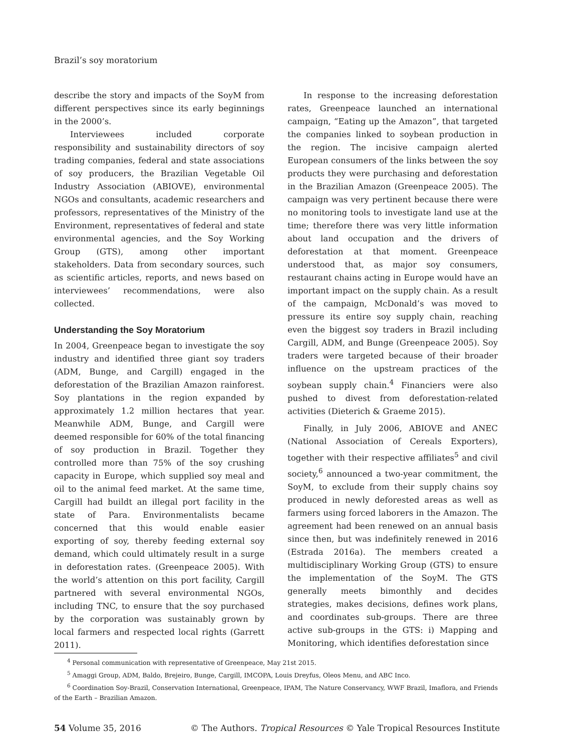Brazil’s soy moratorium
describe the story and impacts of the SoyM from different perspectives since its early beginnings in the 2000’s.
Interviewees included corporate responsibility and sustainability directors of soy trading companies, federal and state associations of soy producers, the Brazilian Vegetable Oil Industry Association (ABIOVE), environmental NGOs and consultants, academic researchers and professors, representatives of the Ministry of the Environment, representatives of federal and state environmental agencies, and the Soy Working Group (GTS), among other important stakeholders. Data from secondary sources, such as scientific articles, reports, and news based on interviewees’ recommendations, were also collected.
Understanding the Soy Moratorium
In 2004, Greenpeace began to investigate the soy industry and identified three giant soy traders (ADM, Bunge, and Cargill) engaged in the deforestation of the Brazilian Amazon rainforest. Soy plantations in the region expanded by approximately 1.2 million hectares that year. Meanwhile ADM, Bunge, and Cargill were deemed responsible for 60% of the total financing of soy production in Brazil. Together they controlled more than 75% of the soy crushing capacity in Europe, which supplied soy meal and oil to the animal feed market. At the same time, Cargill had buildt an illegal port facility in the state of Para. Environmentalists became concerned that this would enable easier exporting of soy, thereby feeding external soy demand, which could ultimately result in a surge in deforestation rates. (Greenpeace 2005). With the world’s attention on this port facility, Cargill partnered with several environmental NGOs, including TNC, to ensure that the soy purchased by the corporation was sustainably grown by local farmers and respected local rights (Garrett 2011).
In response to the increasing deforestation rates, Greenpeace launched an international campaign, “Eating up the Amazon”, that targeted the companies linked to soybean production in the region. The incisive campaign alerted European consumers of the links between the soy products they were purchasing and deforestation in the Brazilian Amazon (Greenpeace 2005). The campaign was very pertinent because there were no monitoring tools to investigate land use at the time; therefore there was very little information about land occupation and the drivers of deforestation at that moment. Greenpeace understood that, as major soy consumers, restaurant chains acting in Europe would have an important impact on the supply chain. As a result of the campaign, McDonald’s was moved to pressure its entire soy supply chain, reaching even the biggest soy traders in Brazil including Cargill, ADM, and Bunge (Greenpeace 2005). Soy traders were targeted because of their broader influence on the upstream practices of the soybean supply chain.<sup>4</sup> Financiers were also pushed to divest from deforestation-related activities (Dieterich & Graeme 2015).
Finally, in July 2006, ABIOVE and ANEC (National Association of Cereals Exporters), together with their respective affiliates<sup>5</sup> and civil society,<sup>6</sup> announced a two-year commitment, the SoyM, to exclude from their supply chains soy produced in newly deforested areas as well as farmers using forced laborers in the Amazon. The agreement had been renewed on an annual basis since then, but was indefinitely renewed in 2016 (Estrada 2016a). The members created a multidisciplinary Working Group (GTS) to ensure the implementation of the SoyM. The GTS generally meets bimonthly and decides strategies, makes decisions, defines work plans, and coordinates sub-groups. There are three active sub-groups in the GTS: i) Mapping and Monitoring, which identifies deforestation since
<sup>4</sup> Personal communication with representative of Greenpeace, May 21st 2015.
<sup>5</sup> Amaggi Group, ADM, Baldo, Brejeiro, Bunge, Cargill, IMCOPA, Louis Dreyfus, Oleos Menu, and ABC Inco.
<sup>6</sup> Coordination Soy-Brazil, Conservation International, Greenpeace, IPAM, The Nature Conservancy, WWF Brazil, Imaflora, and Friends of the Earth – Brazilian Amazon.
54 Volume 35, 2016 © The Authors. Tropical Resources © Yale Tropical Resources Institute